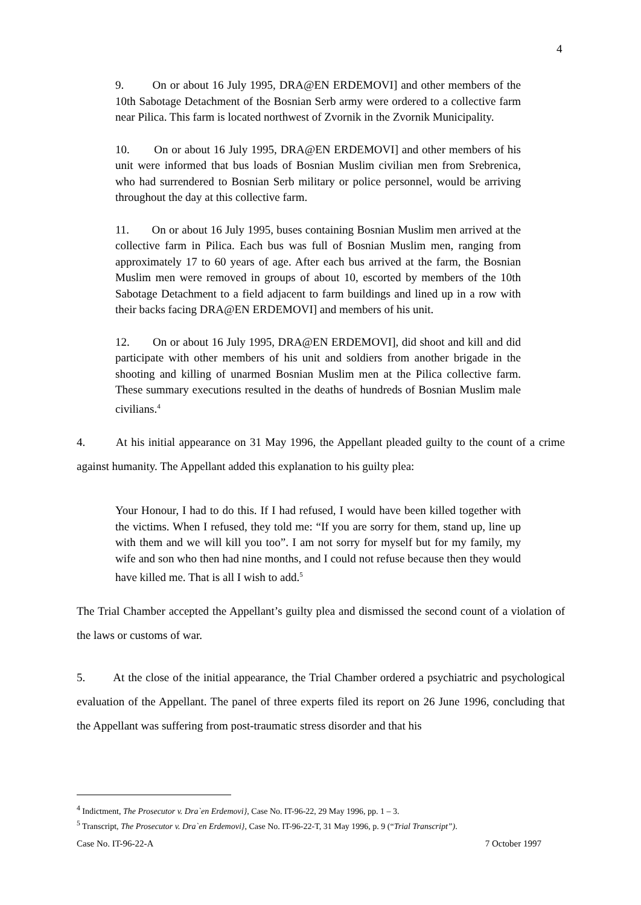4
9. On or about 16 July 1995, DRA@EN ERDEMOVI] and other members of the 10th Sabotage Detachment of the Bosnian Serb army were ordered to a collective farm near Pilica. This farm is located northwest of Zvornik in the Zvornik Municipality.
10. On or about 16 July 1995, DRA@EN ERDEMOVI] and other members of his unit were informed that bus loads of Bosnian Muslim civilian men from Srebrenica, who had surrendered to Bosnian Serb military or police personnel, would be arriving throughout the day at this collective farm.
11. On or about 16 July 1995, buses containing Bosnian Muslim men arrived at the collective farm in Pilica. Each bus was full of Bosnian Muslim men, ranging from approximately 17 to 60 years of age. After each bus arrived at the farm, the Bosnian Muslim men were removed in groups of about 10, escorted by members of the 10th Sabotage Detachment to a field adjacent to farm buildings and lined up in a row with their backs facing DRA@EN ERDEMOVI] and members of his unit.
12. On or about 16 July 1995, DRA@EN ERDEMOVI], did shoot and kill and did participate with other members of his unit and soldiers from another brigade in the shooting and killing of unarmed Bosnian Muslim men at the Pilica collective farm. These summary executions resulted in the deaths of hundreds of Bosnian Muslim male civilians.<sup>4</sup>
4. At his initial appearance on 31 May 1996, the Appellant pleaded guilty to the count of a crime against humanity. The Appellant added this explanation to his guilty plea:
Your Honour, I had to do this. If I had refused, I would have been killed together with the victims. When I refused, they told me: “If you are sorry for them, stand up, line up with them and we will kill you too”. I am not sorry for myself but for my family, my wife and son who then had nine months, and I could not refuse because then they would have killed me. That is all I wish to add.<sup>5</sup>
The Trial Chamber accepted the Appellant’s guilty plea and dismissed the second count of a violation of the laws or customs of war.
5. At the close of the initial appearance, the Trial Chamber ordered a psychiatric and psychological evaluation of the Appellant. The panel of three experts filed its report on 26 June 1996, concluding that the Appellant was suffering from post-traumatic stress disorder and that his
<sup>4</sup> Indictment, The Prosecutor v. Dra`en Erdemovi}, Case No. IT-96-22, 29 May 1996, pp. 1 – 3.
<sup>5</sup> Transcript, The Prosecutor v. Dra`en Erdemovi}, Case No. IT-96-22-T, 31 May 1996, p. 9 (“Trial Transcript”).
Case No. IT-96-22-A 7 October 1997